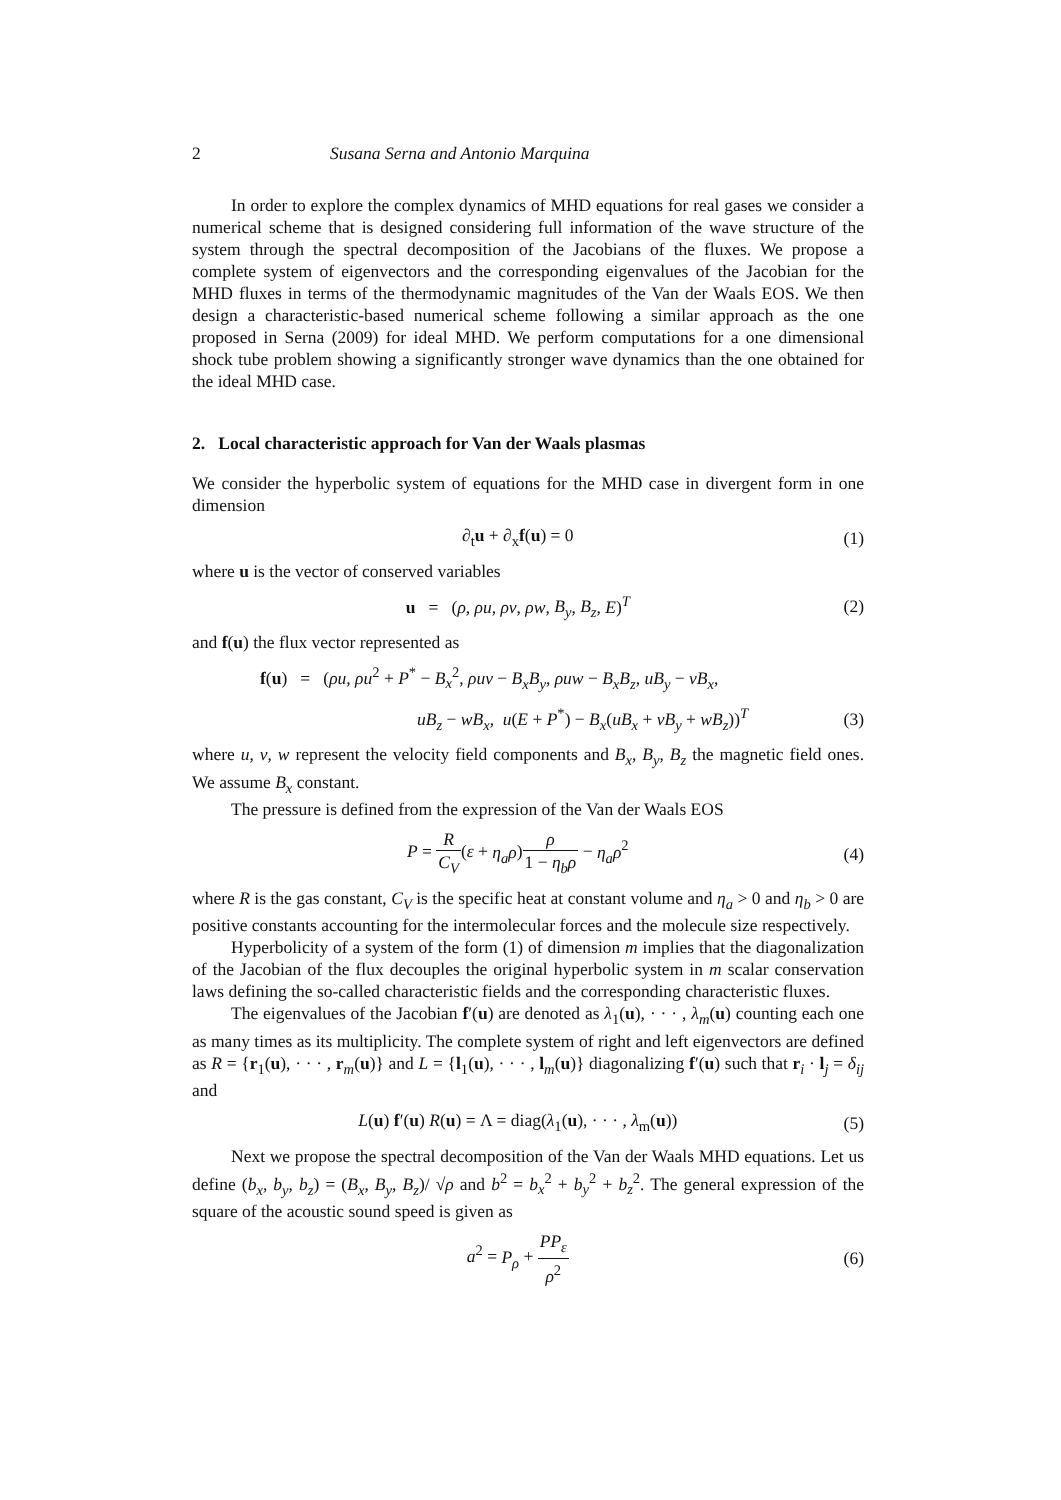2 Susana Serna and Antonio Marquina
In order to explore the complex dynamics of MHD equations for real gases we consider a numerical scheme that is designed considering full information of the wave structure of the system through the spectral decomposition of the Jacobians of the fluxes. We propose a complete system of eigenvectors and the corresponding eigenvalues of the Jacobian for the MHD fluxes in terms of the thermodynamic magnitudes of the Van der Waals EOS. We then design a characteristic-based numerical scheme following a similar approach as the one proposed in Serna (2009) for ideal MHD. We perform computations for a one dimensional shock tube problem showing a significantly stronger wave dynamics than the one obtained for the ideal MHD case.
2. Local characteristic approach for Van der Waals plasmas
We consider the hyperbolic system of equations for the MHD case in divergent form in one dimension
∂<sub>t</sub>u + ∂<sub>x</sub>f(u) = 0 (1)
where u is the vector of conserved variables
u = (ρ, ρu, ρv, ρw, B<sub>y</sub>, B<sub>z</sub>, E)<sup>T</sup> (2)
and f(u) the flux vector represented as
f(u) = (ρu, ρu<sup>2</sup> + P<sup>*</sup> − B<sub>x</sub><sup>2</sup>, ρuv − B<sub>x</sub>B<sub>y</sub>, ρuw − B<sub>x</sub>B<sub>z</sub>, uB<sub>y</sub> − vB<sub>x</sub>,
uB<sub>z</sub> − wB<sub>x</sub>, u(E + P<sup>*</sup>) − B<sub>x</sub>(uB<sub>x</sub> + vB<sub>y</sub> + wB<sub>z</sub>))<sup>T</sup> (3)
where u, v, w represent the velocity field components and B<sub>x</sub>, B<sub>y</sub>, B<sub>z</sub> the magnetic field ones. We assume B<sub>x</sub> constant.
The pressure is defined from the expression of the Van der Waals EOS
P = R C<sub>V</sub>(ε + η<sub>a</sub>ρ)ρ 1 − η<sub>b</sub>ρ − η<sub>a</sub>ρ<sup>2</sup> (4)
where R is the gas constant, C<sub>V</sub> is the specific heat at constant volume and η<sub>a</sub> > 0 and η<sub>b</sub> > 0 are positive constants accounting for the intermolecular forces and the molecule size respectively.
Hyperbolicity of a system of the form (1) of dimension m implies that the diagonalization of the Jacobian of the flux decouples the original hyperbolic system in m scalar conservation laws defining the so-called characteristic fields and the corresponding characteristic fluxes.
The eigenvalues of the Jacobian f′(u) are denoted as λ<sub>1</sub>(u), · · · , λ<sub>m</sub>(u) counting each one as many times as its multiplicity. The complete system of right and left eigenvectors are defined as R = {r<sub>1</sub>(u), · · · , r<sub>m</sub>(u)} and L = {l<sub>1</sub>(u), · · · , l<sub>m</sub>(u)} diagonalizing f′(u) such that r<sub>i</sub> · l<sub>j</sub> = δ<sub>ij</sub> and
L(u) f′(u) R(u) = Λ = diag(λ<sub>1</sub>(u), · · · , λ<sub>m</sub>(u)) (5)
Next we propose the spectral decomposition of the Van der Waals MHD equations. Let us define (b<sub>x</sub>, b<sub>y</sub>, b<sub>z</sub>) = (B<sub>x</sub>, B<sub>y</sub>, B<sub>z</sub>)/ √ρ and b<sup>2</sup> = b<sub>x</sub><sup>2</sup> + b<sub>y</sub><sup>2</sup> + b<sub>z</sub><sup>2</sup>. The general expression of the square of the acoustic sound speed is given as
a<sup>2</sup> = P<sub>ρ</sub> + PP<sub>ε</sub> ρ<sup>2</sup> (6)